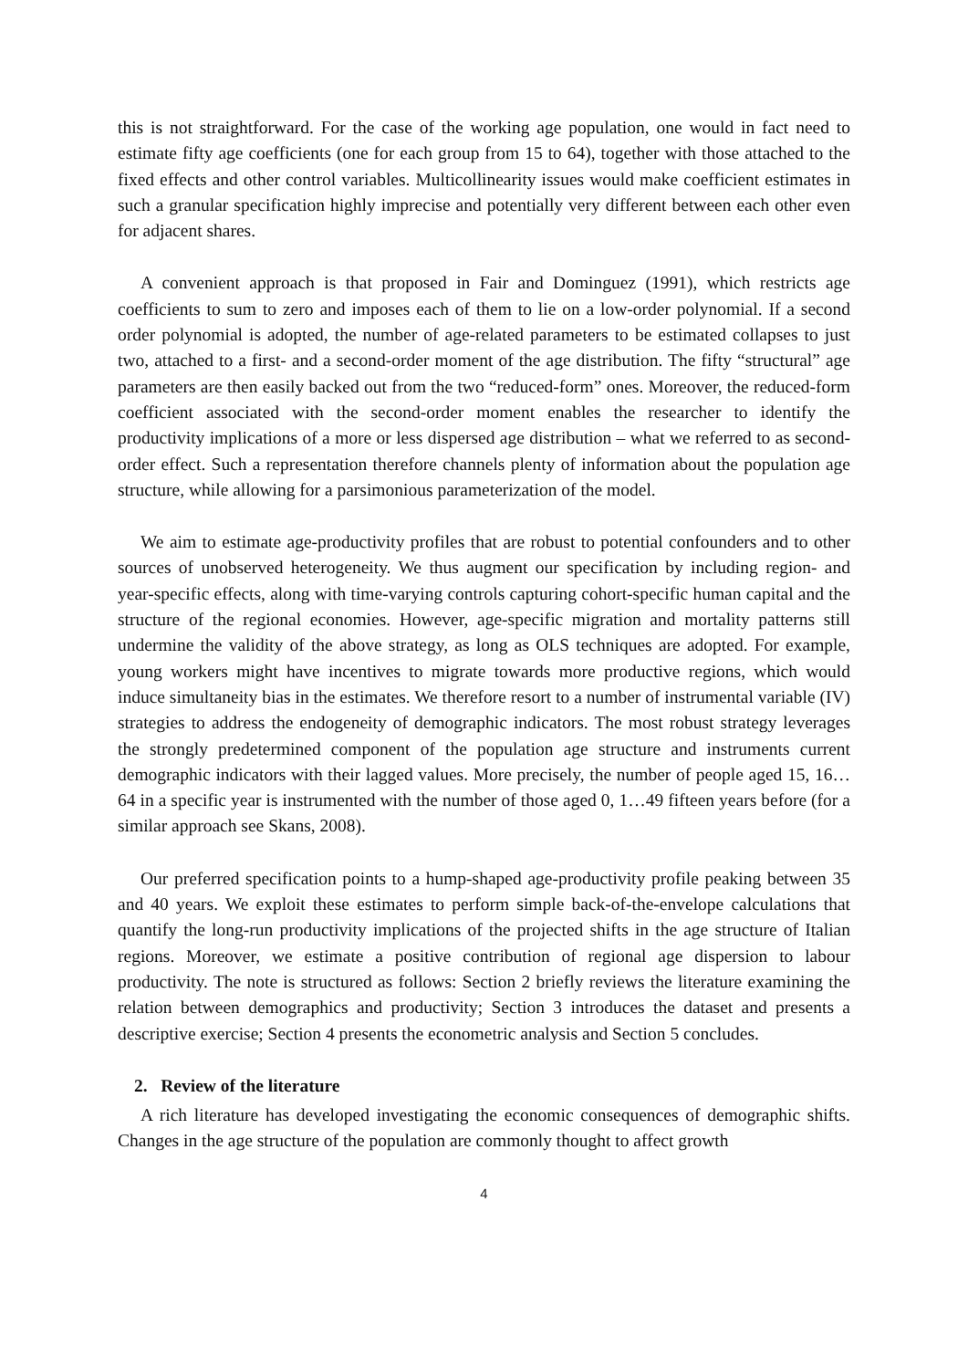this is not straightforward. For the case of the working age population, one would in fact need to estimate fifty age coefficients (one for each group from 15 to 64), together with those attached to the fixed effects and other control variables. Multicollinearity issues would make coefficient estimates in such a granular specification highly imprecise and potentially very different between each other even for adjacent shares.
A convenient approach is that proposed in Fair and Dominguez (1991), which restricts age coefficients to sum to zero and imposes each of them to lie on a low-order polynomial. If a second order polynomial is adopted, the number of age-related parameters to be estimated collapses to just two, attached to a first- and a second-order moment of the age distribution. The fifty “structural” age parameters are then easily backed out from the two “reduced-form” ones. Moreover, the reduced-form coefficient associated with the second-order moment enables the researcher to identify the productivity implications of a more or less dispersed age distribution – what we referred to as second-order effect. Such a representation therefore channels plenty of information about the population age structure, while allowing for a parsimonious parameterization of the model.
We aim to estimate age-productivity profiles that are robust to potential confounders and to other sources of unobserved heterogeneity. We thus augment our specification by including region- and year-specific effects, along with time-varying controls capturing cohort-specific human capital and the structure of the regional economies. However, age-specific migration and mortality patterns still undermine the validity of the above strategy, as long as OLS techniques are adopted. For example, young workers might have incentives to migrate towards more productive regions, which would induce simultaneity bias in the estimates. We therefore resort to a number of instrumental variable (IV) strategies to address the endogeneity of demographic indicators. The most robust strategy leverages the strongly predetermined component of the population age structure and instruments current demographic indicators with their lagged values. More precisely, the number of people aged 15, 16…64 in a specific year is instrumented with the number of those aged 0, 1…49 fifteen years before (for a similar approach see Skans, 2008).
Our preferred specification points to a hump-shaped age-productivity profile peaking between 35 and 40 years. We exploit these estimates to perform simple back-of-the-envelope calculations that quantify the long-run productivity implications of the projected shifts in the age structure of Italian regions. Moreover, we estimate a positive contribution of regional age dispersion to labour productivity. The note is structured as follows: Section 2 briefly reviews the literature examining the relation between demographics and productivity; Section 3 introduces the dataset and presents a descriptive exercise; Section 4 presents the econometric analysis and Section 5 concludes.
2. Review of the literature
A rich literature has developed investigating the economic consequences of demographic shifts. Changes in the age structure of the population are commonly thought to affect growth
4